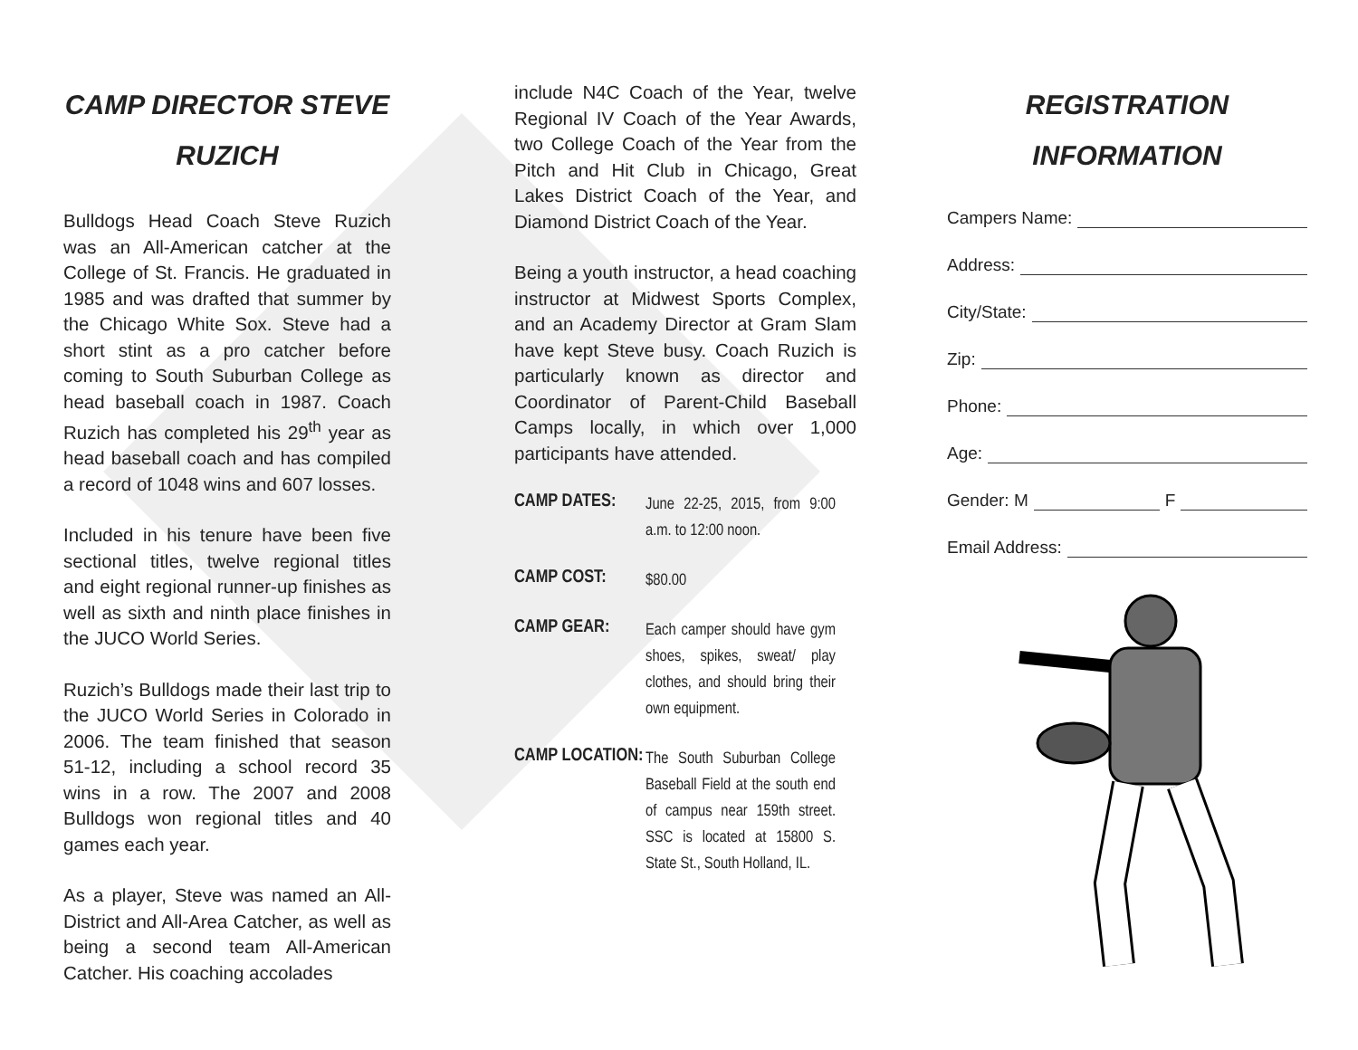CAMP DIRECTOR STEVE RUZICH
Bulldogs Head Coach Steve Ruzich was an All-American catcher at the College of St. Francis. He graduated in 1985 and was drafted that summer by the Chicago White Sox. Steve had a short stint as a pro catcher before coming to South Suburban College as head baseball coach in 1987. Coach Ruzich has completed his 29<sup>th</sup> year as head baseball coach and has compiled a record of 1048 wins and 607 losses.
Included in his tenure have been five sectional titles, twelve regional titles and eight regional runner-up finishes as well as sixth and ninth place finishes in the JUCO World Series.
Ruzich’s Bulldogs made their last trip to the JUCO World Series in Colorado in 2006. The team finished that season 51-12, including a school record 35 wins in a row. The 2007 and 2008 Bulldogs won regional titles and 40 games each year.
As a player, Steve was named an All-District and All-Area Catcher, as well as being a second team All-American Catcher. His coaching accolades
include N4C Coach of the Year, twelve Regional IV Coach of the Year Awards, two College Coach of the Year from the Pitch and Hit Club in Chicago, Great Lakes District Coach of the Year, and Diamond District Coach of the Year.
Being a youth instructor, a head coaching instructor at Midwest Sports Complex, and an Academy Director at Gram Slam have kept Steve busy. Coach Ruzich is particularly known as director and Coordinator of Parent-Child Baseball Camps locally, in which over 1,000 participants have attended.
CAMP DATES:
June 22-25, 2015, from 9:00 a.m. to 12:00 noon.
CAMP COST:
$80.00
CAMP GEAR:
Each camper should have gym shoes, spikes, sweat/ play clothes, and should bring their own equipment.
CAMP LOCATION:
The South Suburban College Baseball Field at the south end of campus near 159th street. SSC is located at 15800 S. State St., South Holland, IL.
REGISTRATION INFORMATION
Campers Name:
Address:
City/State:
Zip:
Phone:
Age:
Gender: M F
Email Address: